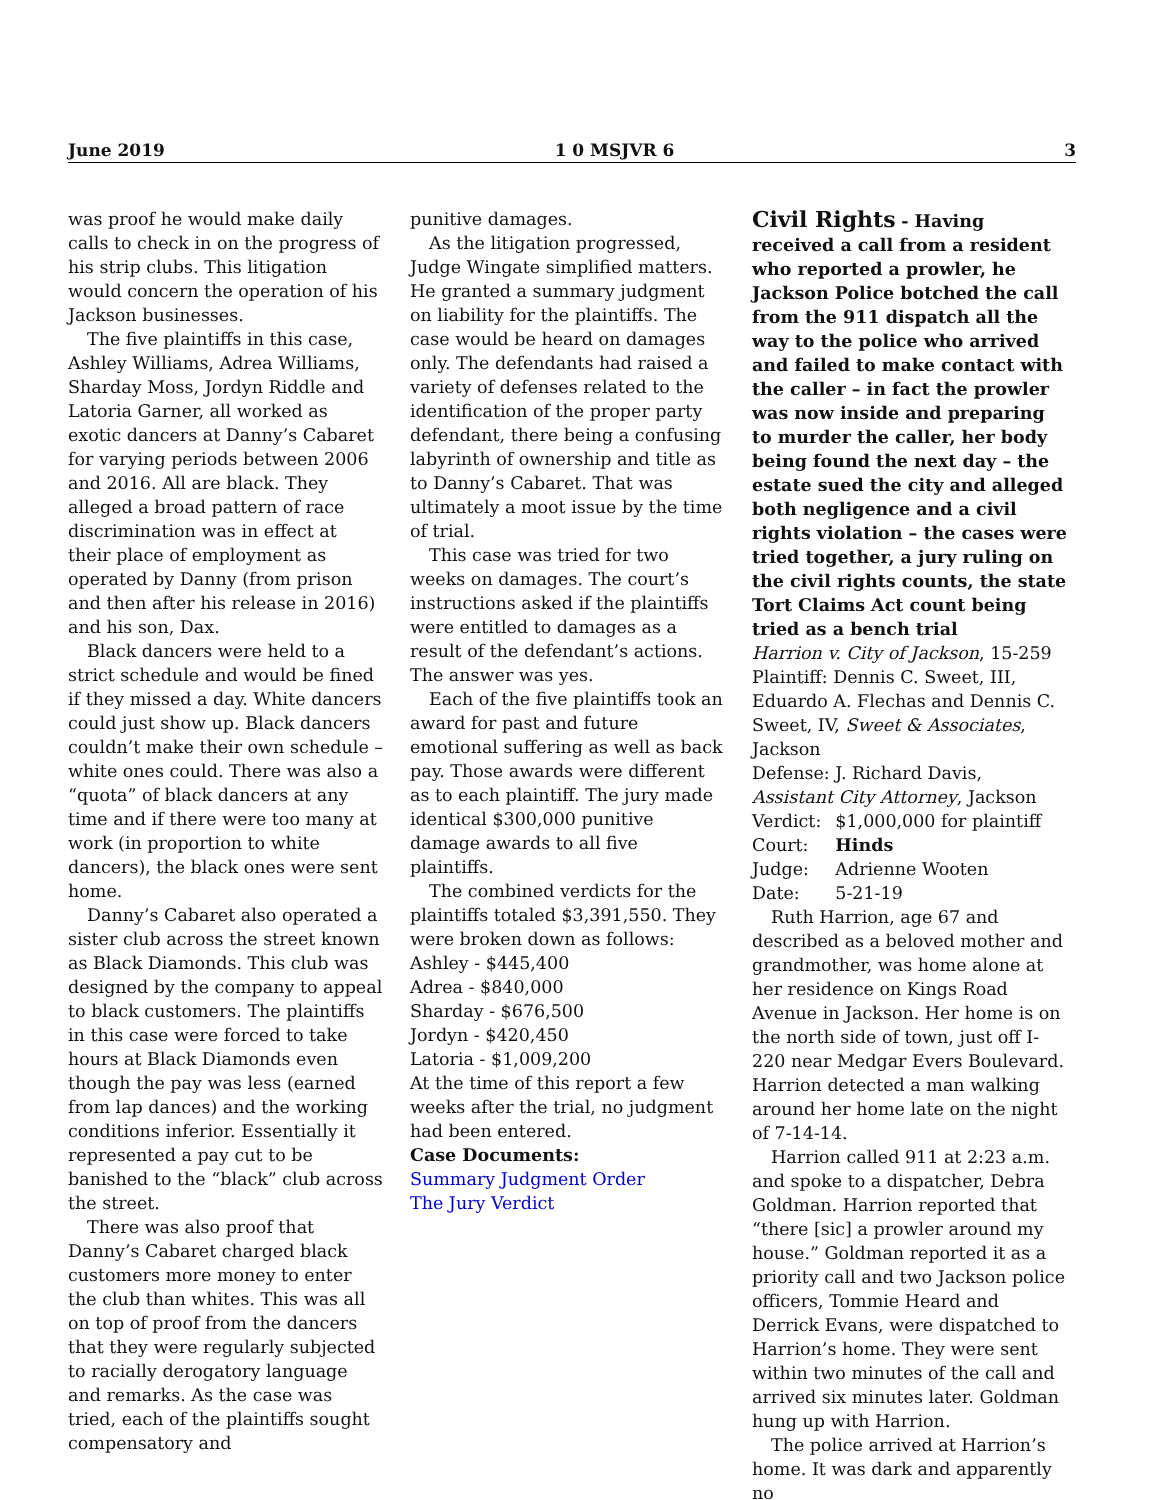June 2019 1 0 MSJVR 6 3
was proof he would make daily calls to check in on the progress of his strip clubs. This litigation would concern the operation of his Jackson businesses.
The five plaintiffs in this case, Ashley Williams, Adrea Williams, Sharday Moss, Jordyn Riddle and Latoria Garner, all worked as exotic dancers at Danny’s Cabaret for varying periods between 2006 and 2016. All are black. They alleged a broad pattern of race discrimination was in effect at their place of employment as operated by Danny (from prison and then after his release in 2016) and his son, Dax.
Black dancers were held to a strict schedule and would be fined if they missed a day. White dancers could just show up. Black dancers couldn’t make their own schedule – white ones could. There was also a “quota” of black dancers at any time and if there were too many at work (in proportion to white dancers), the black ones were sent home.
Danny’s Cabaret also operated a sister club across the street known as Black Diamonds. This club was designed by the company to appeal to black customers. The plaintiffs in this case were forced to take hours at Black Diamonds even though the pay was less (earned from lap dances) and the working conditions inferior. Essentially it represented a pay cut to be banished to the “black” club across the street.
There was also proof that Danny’s Cabaret charged black customers more money to enter the club than whites. This was all on top of proof from the dancers that they were regularly subjected to racially derogatory language and remarks. As the case was tried, each of the plaintiffs sought compensatory and
punitive damages.
As the litigation progressed, Judge Wingate simplified matters. He granted a summary judgment on liability for the plaintiffs. The case would be heard on damages only. The defendants had raised a variety of defenses related to the identification of the proper party defendant, there being a confusing labyrinth of ownership and title as to Danny’s Cabaret. That was ultimately a moot issue by the time of trial.
This case was tried for two weeks on damages. The court’s instructions asked if the plaintiffs were entitled to damages as a result of the defendant’s actions. The answer was yes.
Each of the five plaintiffs took an award for past and future emotional suffering as well as back pay. Those awards were different as to each plaintiff. The jury made identical $300,000 punitive damage awards to all five plaintiffs.
The combined verdicts for the plaintiffs totaled $3,391,550. They were broken down as follows:
Ashley - $445,400
Adrea - $840,000
Sharday - $676,500
Jordyn - $420,450
Latoria - $1,009,200
At the time of this report a few weeks after the trial, no judgment had been entered.
Case Documents:
Summary Judgment Order
The Jury Verdict
Civil Rights - Having received a call from a resident who reported a prowler, he Jackson Police botched the call from the 911 dispatch all the way to the police who arrived and failed to make contact with the caller – in fact the prowler was now inside and preparing to murder the caller, her body being found the next day – the estate sued the city and alleged both negligence and a civil rights violation – the cases were tried together, a jury ruling on the civil rights counts, the state Tort Claims Act count being tried as a bench trial
Harrion v. City of Jackson, 15-259
Plaintiff: Dennis C. Sweet, III, Eduardo A. Flechas and Dennis C. Sweet, IV, Sweet & Associates, Jackson
Defense: J. Richard Davis, Assistant City Attorney, Jackson
| Verdict: | $1,000,000 for plaintiff |
| Court: | Hinds |
| Judge: | Adrienne Wooten |
| Date: | 5-21-19 |
Ruth Harrion, age 67 and described as a beloved mother and grandmother, was home alone at her residence on Kings Road Avenue in Jackson. Her home is on the north side of town, just off I-220 near Medgar Evers Boulevard. Harrion detected a man walking around her home late on the night of 7-14-14.
Harrion called 911 at 2:23 a.m. and spoke to a dispatcher, Debra Goldman. Harrion reported that “there [sic] a prowler around my house.” Goldman reported it as a priority call and two Jackson police officers, Tommie Heard and Derrick Evans, were dispatched to Harrion’s home. They were sent within two minutes of the call and arrived six minutes later. Goldman hung up with Harrion.
The police arrived at Harrion’s home. It was dark and apparently no